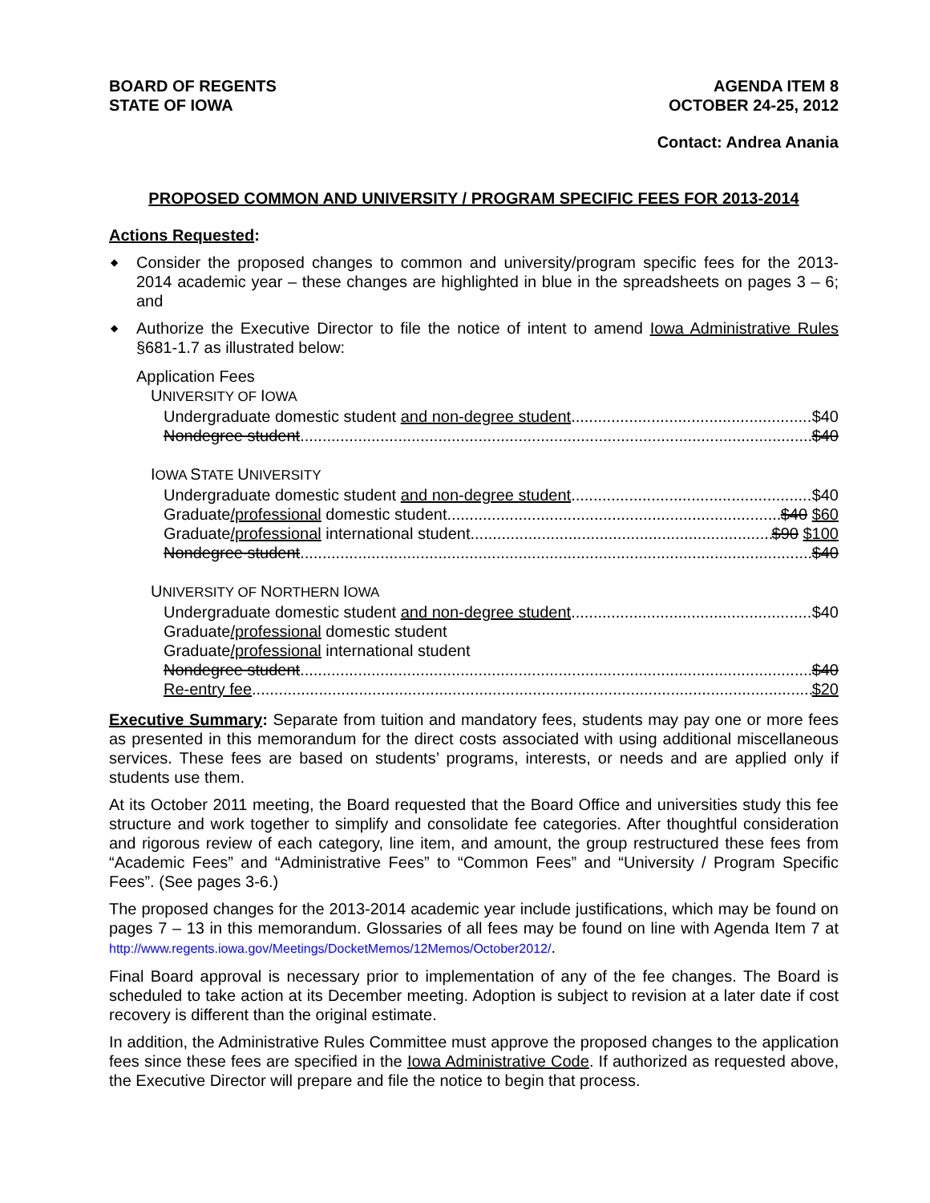BOARD OF REGENTS
STATE OF IOWA
AGENDA ITEM 8
OCTOBER 24-25, 2012
Contact: Andrea Anania
PROPOSED COMMON AND UNIVERSITY / PROGRAM SPECIFIC FEES FOR 2013-2014
Actions Requested:
◆ Consider the proposed changes to common and university/program specific fees for the 2013-2014 academic year – these changes are highlighted in blue in the spreadsheets on pages 3 – 6; and
◆ Authorize the Executive Director to file the notice of intent to amend Iowa Administrative Rules §681-1.7 as illustrated below:
Application Fees
UNIVERSITY OF IOWA
Undergraduate domestic student and non-degree student $40
Nondegree student $40
IOWA STATE UNIVERSITY
Undergraduate domestic student and non-degree student $40
Graduate/professional domestic student $40 $60
Graduate/professional international student $90 $100
Nondegree student $40
UNIVERSITY OF NORTHERN IOWA
Undergraduate domestic student and non-degree student $40
Graduate/professional domestic student
Graduate/professional international student
Nondegree student $40
Re-entry fee $20
Executive Summary: Separate from tuition and mandatory fees, students may pay one or more fees as presented in this memorandum for the direct costs associated with using additional miscellaneous services. These fees are based on students’ programs, interests, or needs and are applied only if students use them.
At its October 2011 meeting, the Board requested that the Board Office and universities study this fee structure and work together to simplify and consolidate fee categories. After thoughtful consideration and rigorous review of each category, line item, and amount, the group restructured these fees from “Academic Fees” and “Administrative Fees” to “Common Fees” and “University / Program Specific Fees”. (See pages 3-6.)
The proposed changes for the 2013-2014 academic year include justifications, which may be found on pages 7 – 13 in this memorandum. Glossaries of all fees may be found on line with Agenda Item 7 at http://www.regents.iowa.gov/Meetings/DocketMemos/12Memos/October2012/.
Final Board approval is necessary prior to implementation of any of the fee changes. The Board is scheduled to take action at its December meeting. Adoption is subject to revision at a later date if cost recovery is different than the original estimate.
In addition, the Administrative Rules Committee must approve the proposed changes to the application fees since these fees are specified in the Iowa Administrative Code. If authorized as requested above, the Executive Director will prepare and file the notice to begin that process.